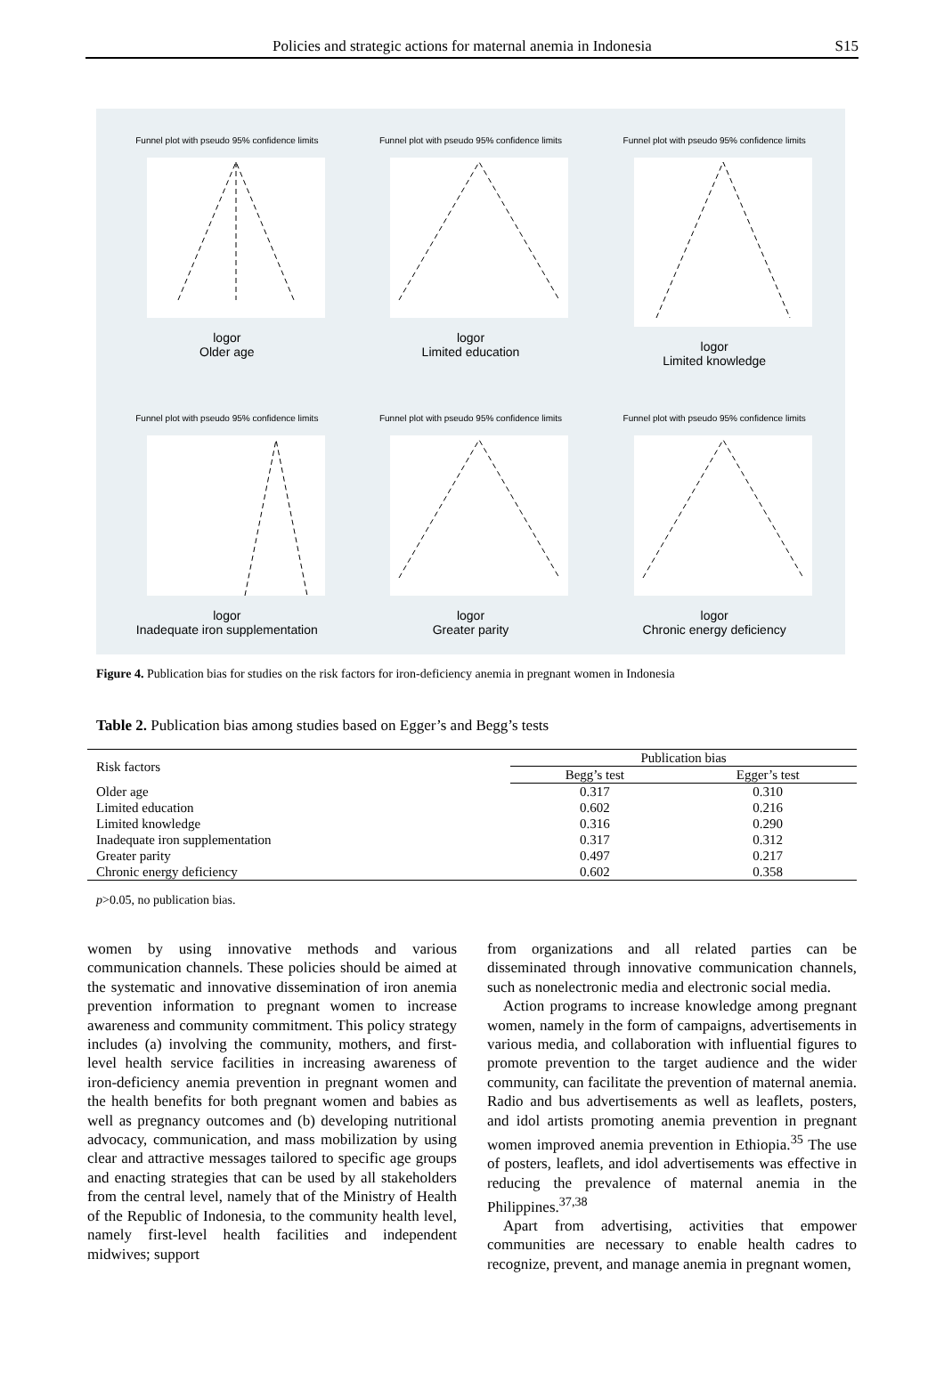Policies and strategic actions for maternal anemia in Indonesia S15
Funnel plot with pseudo 95% confidence limits
logor
Older age
Funnel plot with pseudo 95% confidence limits
logor
Limited education
Funnel plot with pseudo 95% confidence limits
logor
Limited knowledge
Funnel plot with pseudo 95% confidence limits
logor
Inadequate iron supplementation
Funnel plot with pseudo 95% confidence limits
logor
Greater parity
Funnel plot with pseudo 95% confidence limits
logor
Chronic energy deficiency
Figure 4. Publication bias for studies on the risk factors for iron-deficiency anemia in pregnant women in Indonesia
Table 2. Publication bias among studies based on Egger’s and Begg’s tests
| Risk factors | Publication bias | |
| --- | --- | --- |
| | Begg’s test | Egger’s test |
| Older age | 0.317 | 0.310 |
| Limited education | 0.602 | 0.216 |
| Limited knowledge | 0.316 | 0.290 |
| Inadequate iron supplementation | 0.317 | 0.312 |
| Greater parity | 0.497 | 0.217 |
| Chronic energy deficiency | 0.602 | 0.358 |
p>0.05, no publication bias.
women by using innovative methods and various communication channels. These policies should be aimed at the systematic and innovative dissemination of iron anemia prevention information to pregnant women to increase awareness and community commitment. This policy strategy includes (a) involving the community, mothers, and first-level health service facilities in increasing awareness of iron-deficiency anemia prevention in pregnant women and the health benefits for both pregnant women and babies as well as pregnancy outcomes and (b) developing nutritional advocacy, communication, and mass mobilization by using clear and attractive messages tailored to specific age groups and enacting strategies that can be used by all stakeholders from the central level, namely that of the Ministry of Health of the Republic of Indonesia, to the community health level, namely first-level health facilities and independent midwives; support
from organizations and all related parties can be disseminated through innovative communication channels, such as nonelectronic media and electronic social media.
Action programs to increase knowledge among pregnant women, namely in the form of campaigns, advertisements in various media, and collaboration with influential figures to promote prevention to the target audience and the wider community, can facilitate the prevention of maternal anemia. Radio and bus advertisements as well as leaflets, posters, and idol artists promoting anemia prevention in pregnant women improved anemia prevention in Ethiopia.<sup>35</sup> The use of posters, leaflets, and idol advertisements was effective in reducing the prevalence of maternal anemia in the Philippines.<sup>37,38</sup>
Apart from advertising, activities that empower communities are necessary to enable health cadres to recognize, prevent, and manage anemia in pregnant women,